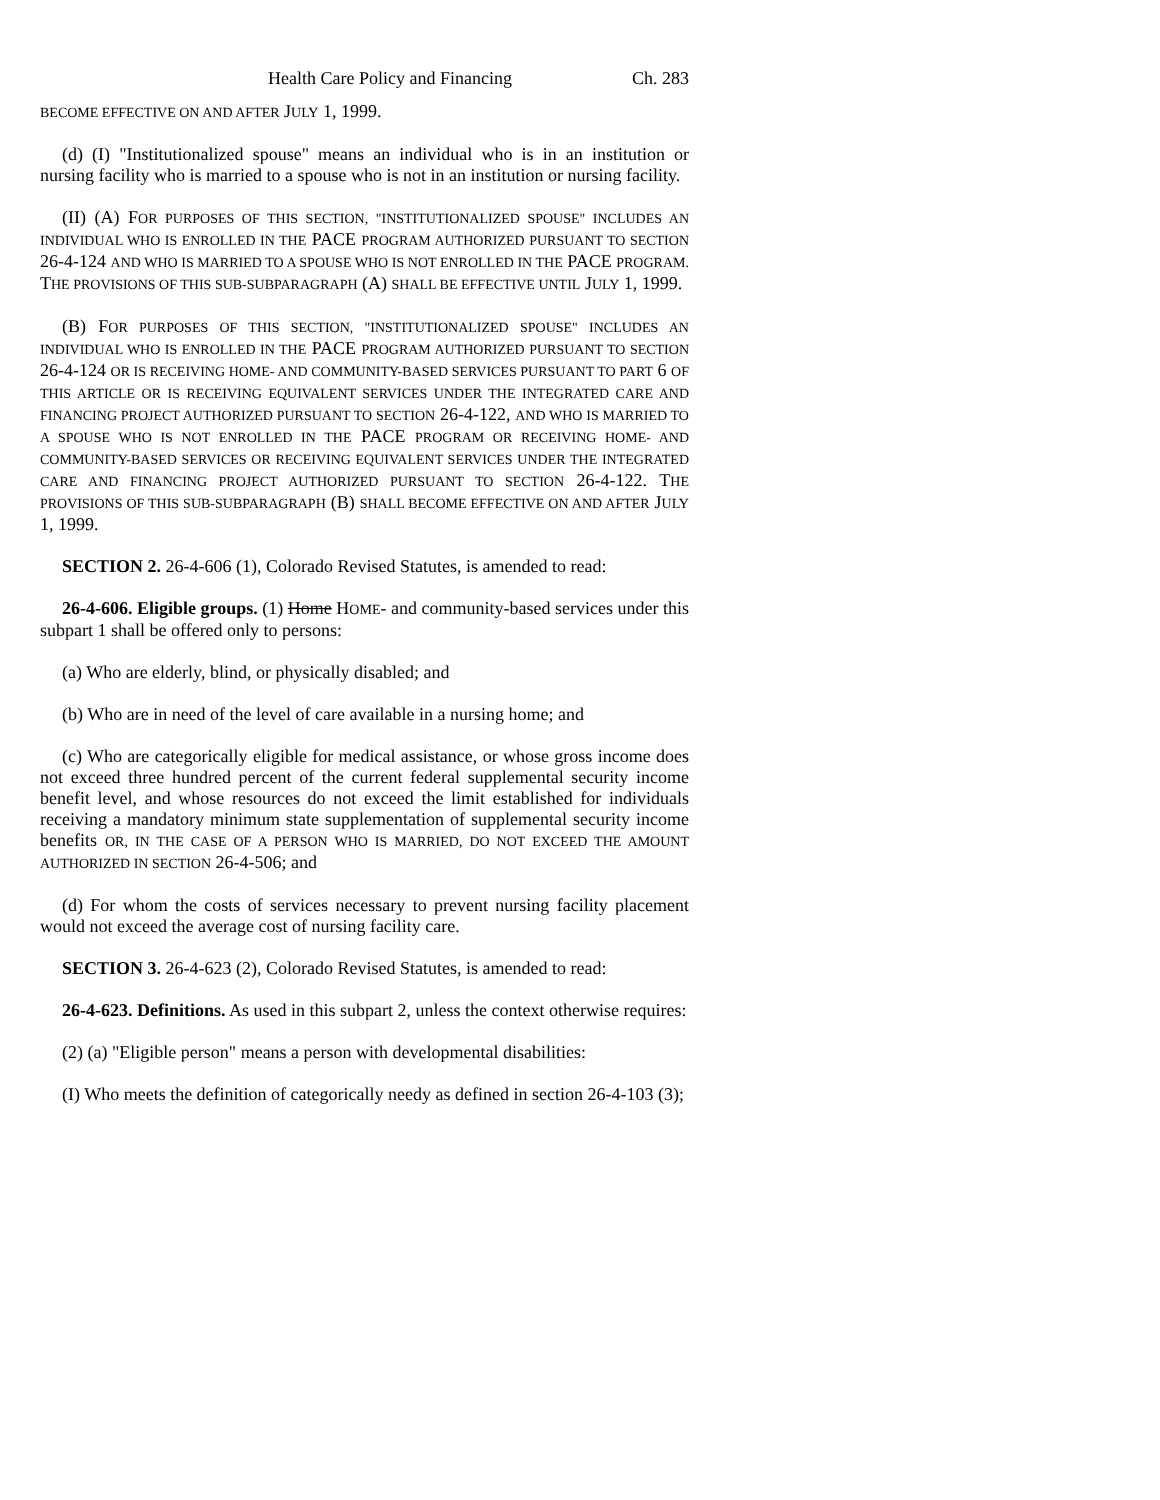Health Care Policy and Financing Ch. 283
BECOME EFFECTIVE ON AND AFTER JULY 1, 1999.
(d) (I) "Institutionalized spouse" means an individual who is in an institution or nursing facility who is married to a spouse who is not in an institution or nursing facility.
(II) (A) FOR PURPOSES OF THIS SECTION, "INSTITUTIONALIZED SPOUSE" INCLUDES AN INDIVIDUAL WHO IS ENROLLED IN THE PACE PROGRAM AUTHORIZED PURSUANT TO SECTION 26-4-124 AND WHO IS MARRIED TO A SPOUSE WHO IS NOT ENROLLED IN THE PACE PROGRAM. THE PROVISIONS OF THIS SUB-SUBPARAGRAPH (A) SHALL BE EFFECTIVE UNTIL JULY 1, 1999.
(B) FOR PURPOSES OF THIS SECTION, "INSTITUTIONALIZED SPOUSE" INCLUDES AN INDIVIDUAL WHO IS ENROLLED IN THE PACE PROGRAM AUTHORIZED PURSUANT TO SECTION 26-4-124 OR IS RECEIVING HOME- AND COMMUNITY-BASED SERVICES PURSUANT TO PART 6 OF THIS ARTICLE OR IS RECEIVING EQUIVALENT SERVICES UNDER THE INTEGRATED CARE AND FINANCING PROJECT AUTHORIZED PURSUANT TO SECTION 26-4-122, AND WHO IS MARRIED TO A SPOUSE WHO IS NOT ENROLLED IN THE PACE PROGRAM OR RECEIVING HOME- AND COMMUNITY-BASED SERVICES OR RECEIVING EQUIVALENT SERVICES UNDER THE INTEGRATED CARE AND FINANCING PROJECT AUTHORIZED PURSUANT TO SECTION 26-4-122. THE PROVISIONS OF THIS SUB-SUBPARAGRAPH (B) SHALL BECOME EFFECTIVE ON AND AFTER JULY 1, 1999.
SECTION 2. 26-4-606 (1), Colorado Revised Statutes, is amended to read:
26-4-606. Eligible groups. (1) Home HOME- and community-based services under this subpart 1 shall be offered only to persons:
(a) Who are elderly, blind, or physically disabled; and
(b) Who are in need of the level of care available in a nursing home; and
(c) Who are categorically eligible for medical assistance, or whose gross income does not exceed three hundred percent of the current federal supplemental security income benefit level, and whose resources do not exceed the limit established for individuals receiving a mandatory minimum state supplementation of supplemental security income benefits OR, IN THE CASE OF A PERSON WHO IS MARRIED, DO NOT EXCEED THE AMOUNT AUTHORIZED IN SECTION 26-4-506; and
(d) For whom the costs of services necessary to prevent nursing facility placement would not exceed the average cost of nursing facility care.
SECTION 3. 26-4-623 (2), Colorado Revised Statutes, is amended to read:
26-4-623. Definitions. As used in this subpart 2, unless the context otherwise requires:
(2) (a) "Eligible person" means a person with developmental disabilities:
(I) Who meets the definition of categorically needy as defined in section 26-4-103 (3);